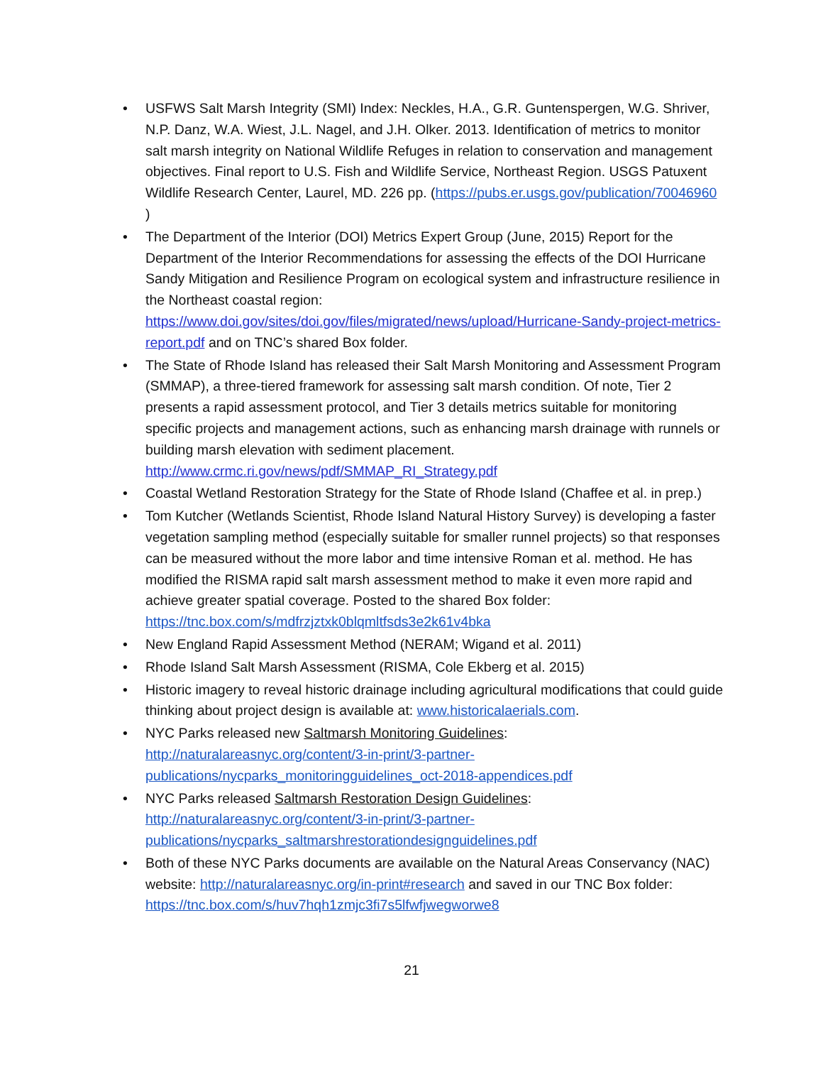• USFWS Salt Marsh Integrity (SMI) Index: Neckles, H.A., G.R. Guntenspergen, W.G. Shriver, N.P. Danz, W.A. Wiest, J.L. Nagel, and J.H. Olker. 2013. Identification of metrics to monitor salt marsh integrity on National Wildlife Refuges in relation to conservation and management objectives. Final report to U.S. Fish and Wildlife Service, Northeast Region. USGS Patuxent Wildlife Research Center, Laurel, MD. 226 pp. (https://pubs.er.usgs.gov/publication/70046960 )
• The Department of the Interior (DOI) Metrics Expert Group (June, 2015) Report for the Department of the Interior Recommendations for assessing the effects of the DOI Hurricane Sandy Mitigation and Resilience Program on ecological system and infrastructure resilience in the Northeast coastal region: https://www.doi.gov/sites/doi.gov/files/migrated/news/upload/Hurricane-Sandy-project-metrics-report.pdf and on TNC’s shared Box folder.
• The State of Rhode Island has released their Salt Marsh Monitoring and Assessment Program (SMMAP), a three-tiered framework for assessing salt marsh condition. Of note, Tier 2 presents a rapid assessment protocol, and Tier 3 details metrics suitable for monitoring specific projects and management actions, such as enhancing marsh drainage with runnels or building marsh elevation with sediment placement. http://www.crmc.ri.gov/news/pdf/SMMAP_RI_Strategy.pdf
• Coastal Wetland Restoration Strategy for the State of Rhode Island (Chaffee et al. in prep.)
• Tom Kutcher (Wetlands Scientist, Rhode Island Natural History Survey) is developing a faster vegetation sampling method (especially suitable for smaller runnel projects) so that responses can be measured without the more labor and time intensive Roman et al. method. He has modified the RISMA rapid salt marsh assessment method to make it even more rapid and achieve greater spatial coverage. Posted to the shared Box folder: https://tnc.box.com/s/mdfrzjztxk0blqmltfsds3e2k61v4bka
• New England Rapid Assessment Method (NERAM; Wigand et al. 2011)
• Rhode Island Salt Marsh Assessment (RISMA, Cole Ekberg et al. 2015)
• Historic imagery to reveal historic drainage including agricultural modifications that could guide thinking about project design is available at: www.historicalaerials.com.
• NYC Parks released new Saltmarsh Monitoring Guidelines: http://naturalareasnyc.org/content/3-in-print/3-partner-publications/nycparks_monitoringguidelines_oct-2018-appendices.pdf
• NYC Parks released Saltmarsh Restoration Design Guidelines: http://naturalareasnyc.org/content/3-in-print/3-partner-publications/nycparks_saltmarshrestorationdesignguidelines.pdf
• Both of these NYC Parks documents are available on the Natural Areas Conservancy (NAC) website: http://naturalareasnyc.org/in-print#research and saved in our TNC Box folder: https://tnc.box.com/s/huv7hqh1zmjc3fi7s5lfwfjwegworwe8
21